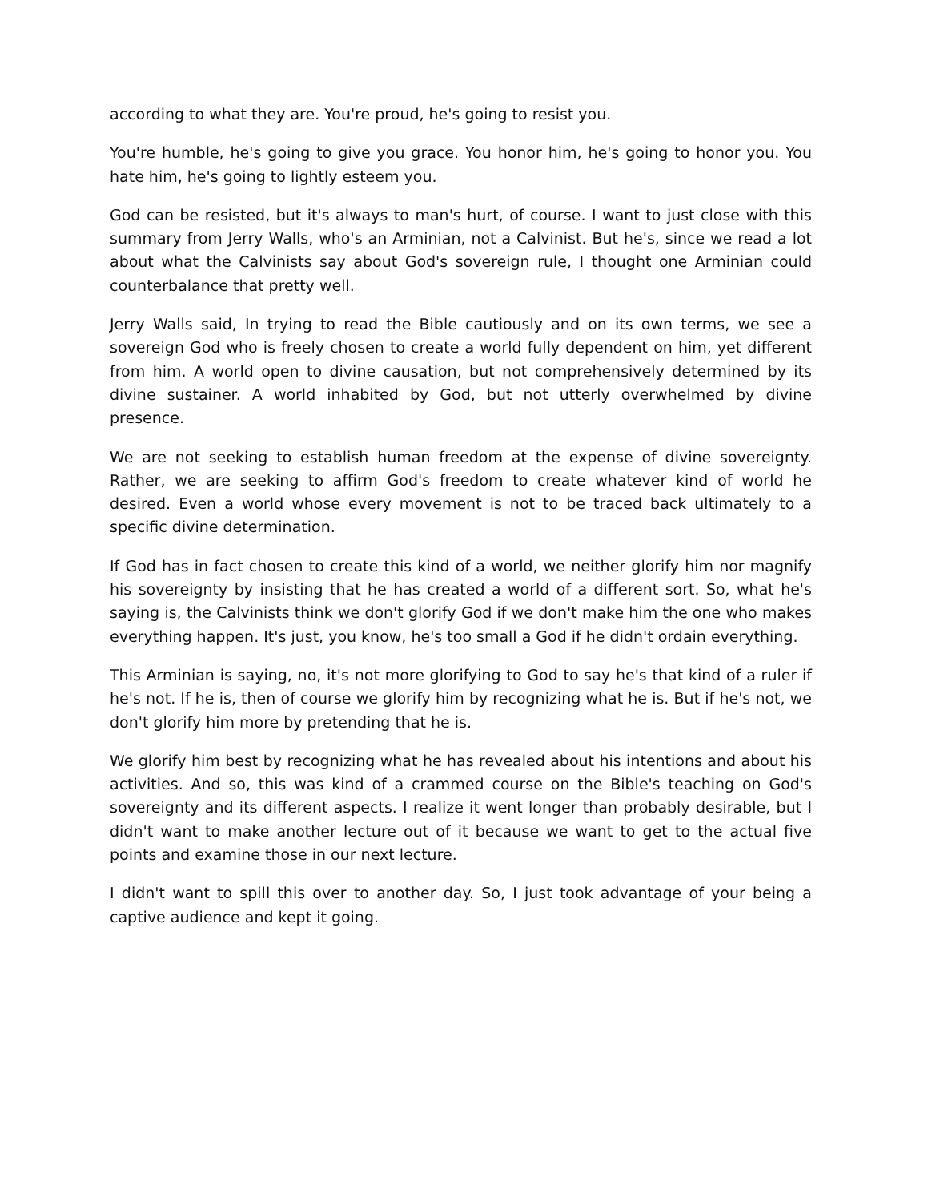according to what they are. You're proud, he's going to resist you.
You're humble, he's going to give you grace. You honor him, he's going to honor you. You hate him, he's going to lightly esteem you.
God can be resisted, but it's always to man's hurt, of course. I want to just close with this summary from Jerry Walls, who's an Arminian, not a Calvinist. But he's, since we read a lot about what the Calvinists say about God's sovereign rule, I thought one Arminian could counterbalance that pretty well.
Jerry Walls said, In trying to read the Bible cautiously and on its own terms, we see a sovereign God who is freely chosen to create a world fully dependent on him, yet different from him. A world open to divine causation, but not comprehensively determined by its divine sustainer. A world inhabited by God, but not utterly overwhelmed by divine presence.
We are not seeking to establish human freedom at the expense of divine sovereignty. Rather, we are seeking to affirm God's freedom to create whatever kind of world he desired. Even a world whose every movement is not to be traced back ultimately to a specific divine determination.
If God has in fact chosen to create this kind of a world, we neither glorify him nor magnify his sovereignty by insisting that he has created a world of a different sort. So, what he's saying is, the Calvinists think we don't glorify God if we don't make him the one who makes everything happen. It's just, you know, he's too small a God if he didn't ordain everything.
This Arminian is saying, no, it's not more glorifying to God to say he's that kind of a ruler if he's not. If he is, then of course we glorify him by recognizing what he is. But if he's not, we don't glorify him more by pretending that he is.
We glorify him best by recognizing what he has revealed about his intentions and about his activities. And so, this was kind of a crammed course on the Bible's teaching on God's sovereignty and its different aspects. I realize it went longer than probably desirable, but I didn't want to make another lecture out of it because we want to get to the actual five points and examine those in our next lecture.
I didn't want to spill this over to another day. So, I just took advantage of your being a captive audience and kept it going.